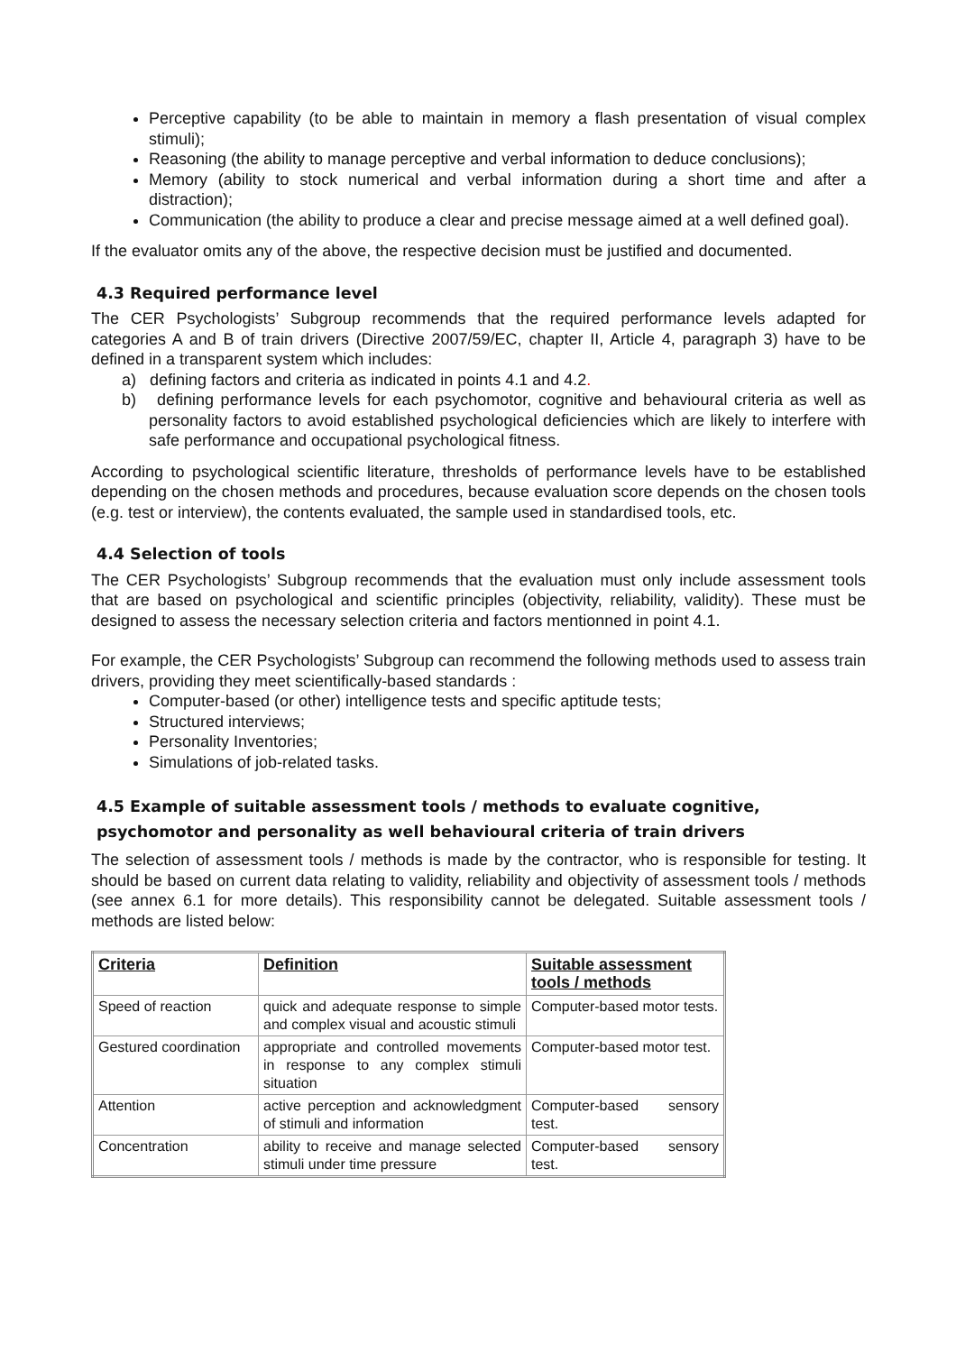Perceptive capability (to be able to maintain in memory a flash presentation of visual complex stimuli);
Reasoning (the ability to manage perceptive and verbal information to deduce conclusions);
Memory (ability to stock numerical and verbal information during a short time and after a distraction);
Communication (the ability to produce a clear and precise message aimed at a well defined goal).
If the evaluator omits any of the above, the respective decision must be justified and documented.
4.3 Required performance level
The CER Psychologists’ Subgroup recommends that the required performance levels adapted for categories A and B of train drivers (Directive 2007/59/EC, chapter II, Article 4, paragraph 3) have to be defined in a transparent system which includes:
a) defining factors and criteria as indicated in points 4.1 and 4.2.
b) defining performance levels for each psychomotor, cognitive and behavioural criteria as well as personality factors to avoid established psychological deficiencies which are likely to interfere with safe performance and occupational psychological fitness.
According to psychological scientific literature, thresholds of performance levels have to be established depending on the chosen methods and procedures, because evaluation score depends on the chosen tools (e.g. test or interview), the contents evaluated, the sample used in standardised tools, etc.
4.4 Selection of tools
The CER Psychologists’ Subgroup recommends that the evaluation must only include assessment tools that are based on psychological and scientific principles (objectivity, reliability, validity). These must be designed to assess the necessary selection criteria and factors mentionned in point 4.1.
For example, the CER Psychologists’ Subgroup can recommend the following methods used to assess train drivers, providing they meet scientifically-based standards :
Computer-based (or other) intelligence tests and specific aptitude tests;
Structured interviews;
Personality Inventories;
Simulations of job-related tasks.
4.5 Example of suitable assessment tools / methods to evaluate cognitive, psychomotor and personality as well behavioural criteria of train drivers
The selection of assessment tools / methods is made by the contractor, who is responsible for testing. It should be based on current data relating to validity, reliability and objectivity of assessment tools / methods (see annex 6.1 for more details). This responsibility cannot be delegated. Suitable assessment tools / methods are listed below:
| Criteria | Definition | Suitable assessment tools / methods |
| --- | --- | --- |
| Speed of reaction | quick and adequate response to simple and complex visual and acoustic stimuli | Computer-based motor tests. |
| Gestured coordination | appropriate and controlled movements in response to any complex stimuli situation | Computer-based motor test. |
| Attention | active perception and acknowledgment of stimuli and information | Computer-based sensory test. |
| Concentration | ability to receive and manage selected stimuli under time pressure | Computer-based sensory test. |